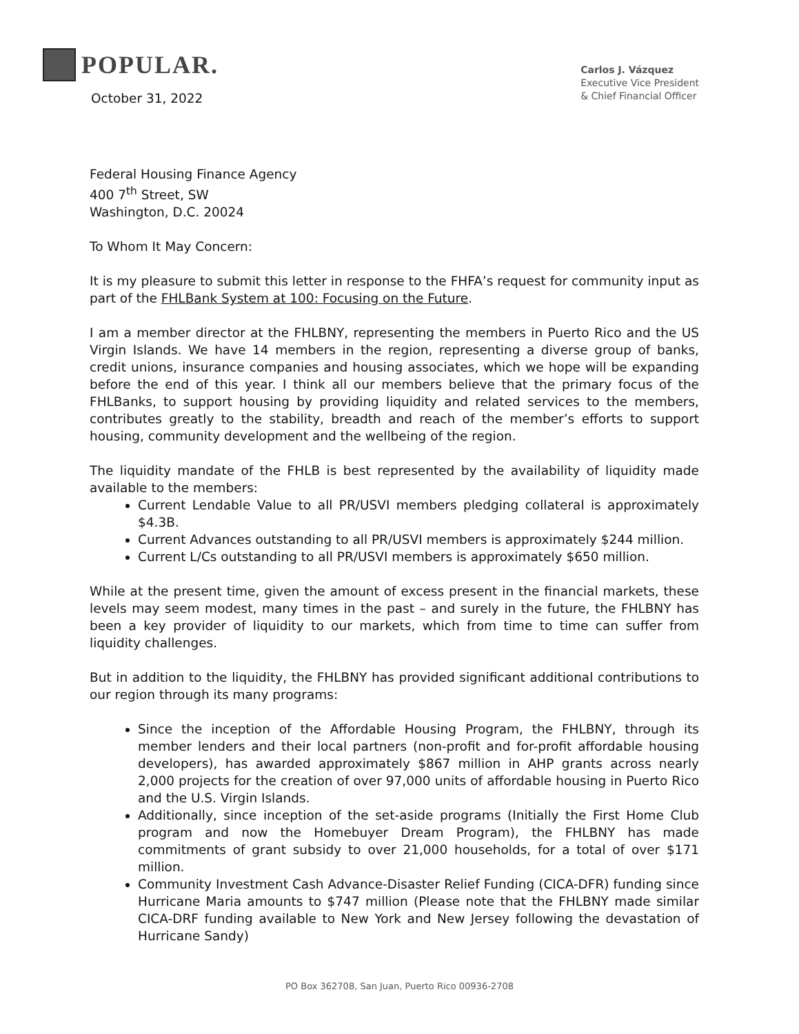POPULAR.
October 31, 2022
Carlos J. Vázquez
Executive Vice President
& Chief Financial Officer
Federal Housing Finance Agency
400 7<sup>th</sup> Street, SW
Washington, D.C. 20024
To Whom It May Concern:
It is my pleasure to submit this letter in response to the FHFA’s request for community input as part of the FHLBank System at 100: Focusing on the Future.
I am a member director at the FHLBNY, representing the members in Puerto Rico and the US Virgin Islands. We have 14 members in the region, representing a diverse group of banks, credit unions, insurance companies and housing associates, which we hope will be expanding before the end of this year. I think all our members believe that the primary focus of the FHLBanks, to support housing by providing liquidity and related services to the members, contributes greatly to the stability, breadth and reach of the member’s efforts to support housing, community development and the wellbeing of the region.
The liquidity mandate of the FHLB is best represented by the availability of liquidity made available to the members:
Current Lendable Value to all PR/USVI members pledging collateral is approximately $4.3B.
Current Advances outstanding to all PR/USVI members is approximately $244 million.
Current L/Cs outstanding to all PR/USVI members is approximately $650 million.
While at the present time, given the amount of excess present in the financial markets, these levels may seem modest, many times in the past – and surely in the future, the FHLBNY has been a key provider of liquidity to our markets, which from time to time can suffer from liquidity challenges.
But in addition to the liquidity, the FHLBNY has provided significant additional contributions to our region through its many programs:
Since the inception of the Affordable Housing Program, the FHLBNY, through its member lenders and their local partners (non-profit and for-profit affordable housing developers), has awarded approximately $867 million in AHP grants across nearly 2,000 projects for the creation of over 97,000 units of affordable housing in Puerto Rico and the U.S. Virgin Islands.
Additionally, since inception of the set-aside programs (Initially the First Home Club program and now the Homebuyer Dream Program), the FHLBNY has made commitments of grant subsidy to over 21,000 households, for a total of over $171 million.
Community Investment Cash Advance-Disaster Relief Funding (CICA-DFR) funding since Hurricane Maria amounts to $747 million (Please note that the FHLBNY made similar CICA-DRF funding available to New York and New Jersey following the devastation of Hurricane Sandy)
PO Box 362708, San Juan, Puerto Rico 00936-2708